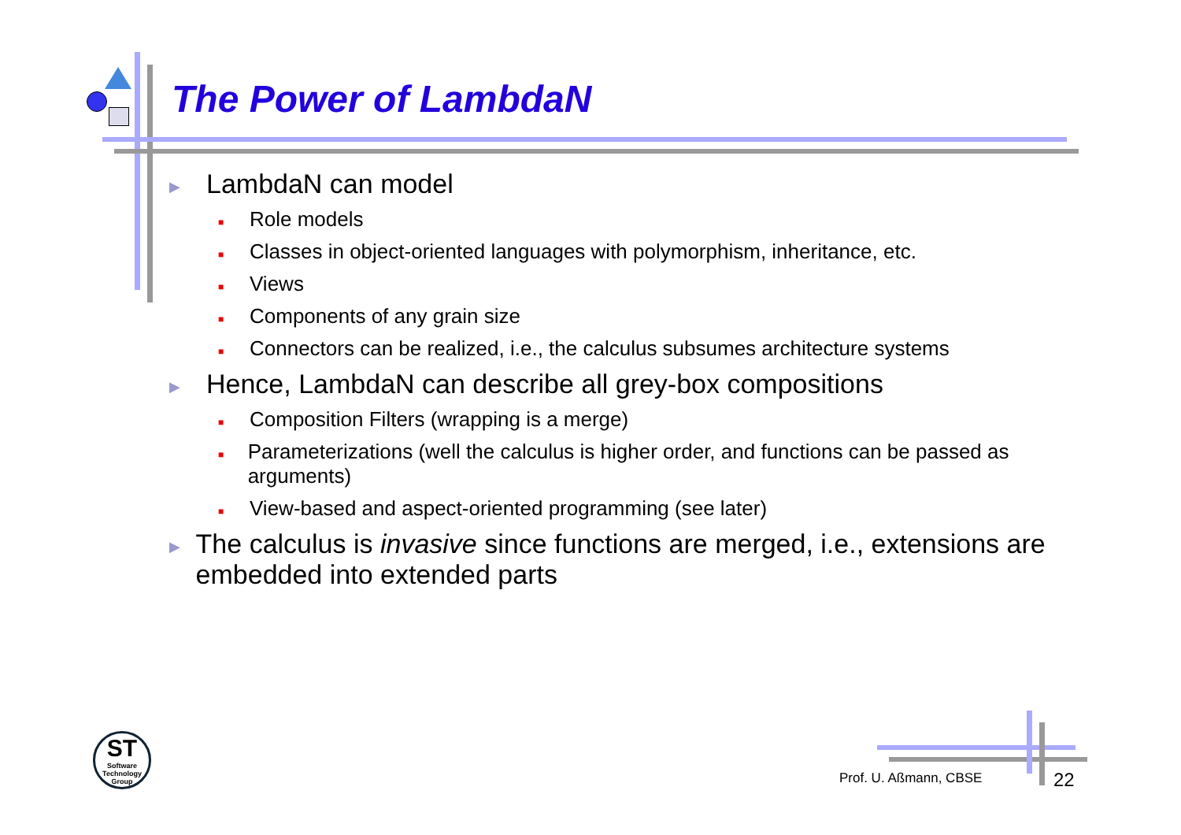The Power of LambdaN
▶ LambdaN can model
■ Role models
■ Classes in object-oriented languages with polymorphism, inheritance, etc.
■ Views
■ Components of any grain size
■ Connectors can be realized, i.e., the calculus subsumes architecture systems
▶ Hence, LambdaN can describe all grey-box compositions
■ Composition Filters (wrapping is a merge)
■ Parameterizations (well the calculus is higher order, and functions can be passed as arguments)
■ View-based and aspect-oriented programming (see later)
▶ The calculus is invasive since functions are merged, i.e., extensions are embedded into extended parts
ST
Software Technology Group
Prof. U. Aßmann, CBSE 22